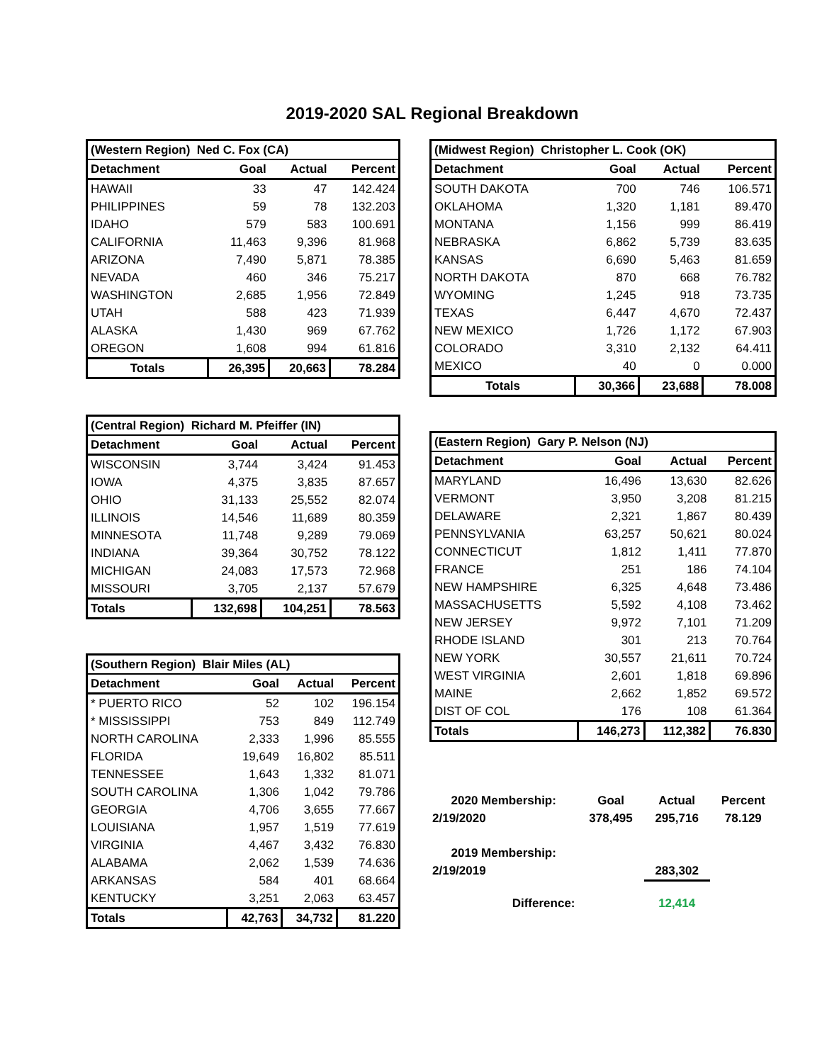2019-2020 SAL Regional Breakdown
| (Western Region) Ned C. Fox (CA) | | | |
| --- | --- | --- | --- |
| Detachment | Goal | Actual | Percent |
| HAWAII | 33 | 47 | 142.424 |
| PHILIPPINES | 59 | 78 | 132.203 |
| IDAHO | 579 | 583 | 100.691 |
| CALIFORNIA | 11,463 | 9,396 | 81.968 |
| ARIZONA | 7,490 | 5,871 | 78.385 |
| NEVADA | 460 | 346 | 75.217 |
| WASHINGTON | 2,685 | 1,956 | 72.849 |
| UTAH | 588 | 423 | 71.939 |
| ALASKA | 1,430 | 969 | 67.762 |
| OREGON | 1,608 | 994 | 61.816 |
| Totals | 26,395 | 20,663 | 78.284 |
| (Central Region) Richard M. Pfeiffer (IN) | | | |
| --- | --- | --- | --- |
| Detachment | Goal | Actual | Percent |
| WISCONSIN | 3,744 | 3,424 | 91.453 |
| IOWA | 4,375 | 3,835 | 87.657 |
| OHIO | 31,133 | 25,552 | 82.074 |
| ILLINOIS | 14,546 | 11,689 | 80.359 |
| MINNESOTA | 11,748 | 9,289 | 79.069 |
| INDIANA | 39,364 | 30,752 | 78.122 |
| MICHIGAN | 24,083 | 17,573 | 72.968 |
| MISSOURI | 3,705 | 2,137 | 57.679 |
| Totals | 132,698 | 104,251 | 78.563 |
| (Southern Region) Blair Miles (AL) | | | |
| --- | --- | --- | --- |
| Detachment | Goal | Actual | Percent |
| * PUERTO RICO | 52 | 102 | 196.154 |
| * MISSISSIPPI | 753 | 849 | 112.749 |
| NORTH CAROLINA | 2,333 | 1,996 | 85.555 |
| FLORIDA | 19,649 | 16,802 | 85.511 |
| TENNESSEE | 1,643 | 1,332 | 81.071 |
| SOUTH CAROLINA | 1,306 | 1,042 | 79.786 |
| GEORGIA | 4,706 | 3,655 | 77.667 |
| LOUISIANA | 1,957 | 1,519 | 77.619 |
| VIRGINIA | 4,467 | 3,432 | 76.830 |
| ALABAMA | 2,062 | 1,539 | 74.636 |
| ARKANSAS | 584 | 401 | 68.664 |
| KENTUCKY | 3,251 | 2,063 | 63.457 |
| Totals | 42,763 | 34,732 | 81.220 |
| (Midwest Region) Christopher L. Cook (OK) | | | |
| --- | --- | --- | --- |
| Detachment | Goal | Actual | Percent |
| SOUTH DAKOTA | 700 | 746 | 106.571 |
| OKLAHOMA | 1,320 | 1,181 | 89.470 |
| MONTANA | 1,156 | 999 | 86.419 |
| NEBRASKA | 6,862 | 5,739 | 83.635 |
| KANSAS | 6,690 | 5,463 | 81.659 |
| NORTH DAKOTA | 870 | 668 | 76.782 |
| WYOMING | 1,245 | 918 | 73.735 |
| TEXAS | 6,447 | 4,670 | 72.437 |
| NEW MEXICO | 1,726 | 1,172 | 67.903 |
| COLORADO | 3,310 | 2,132 | 64.411 |
| MEXICO | 40 | 0 | 0.000 |
| Totals | 30,366 | 23,688 | 78.008 |
| (Eastern Region) Gary P. Nelson (NJ) | | | |
| --- | --- | --- | --- |
| Detachment | Goal | Actual | Percent |
| MARYLAND | 16,496 | 13,630 | 82.626 |
| VERMONT | 3,950 | 3,208 | 81.215 |
| DELAWARE | 2,321 | 1,867 | 80.439 |
| PENNSYLVANIA | 63,257 | 50,621 | 80.024 |
| CONNECTICUT | 1,812 | 1,411 | 77.870 |
| FRANCE | 251 | 186 | 74.104 |
| NEW HAMPSHIRE | 6,325 | 4,648 | 73.486 |
| MASSACHUSETTS | 5,592 | 4,108 | 73.462 |
| NEW JERSEY | 9,972 | 7,101 | 71.209 |
| RHODE ISLAND | 301 | 213 | 70.764 |
| NEW YORK | 30,557 | 21,611 | 70.724 |
| WEST VIRGINIA | 2,601 | 1,818 | 69.896 |
| MAINE | 2,662 | 1,852 | 69.572 |
| DIST OF COL | 176 | 108 | 61.364 |
| Totals | 146,273 | 112,382 | 76.830 |
| 2020 Membership: | Goal | Actual | Percent |
| 2/19/2020 | 378,495 | 295,716 | 78.129 |
| 2019 Membership: | | | |
| 2/19/2019 | | 283,302 | |
| Difference: | | 12,414 | |